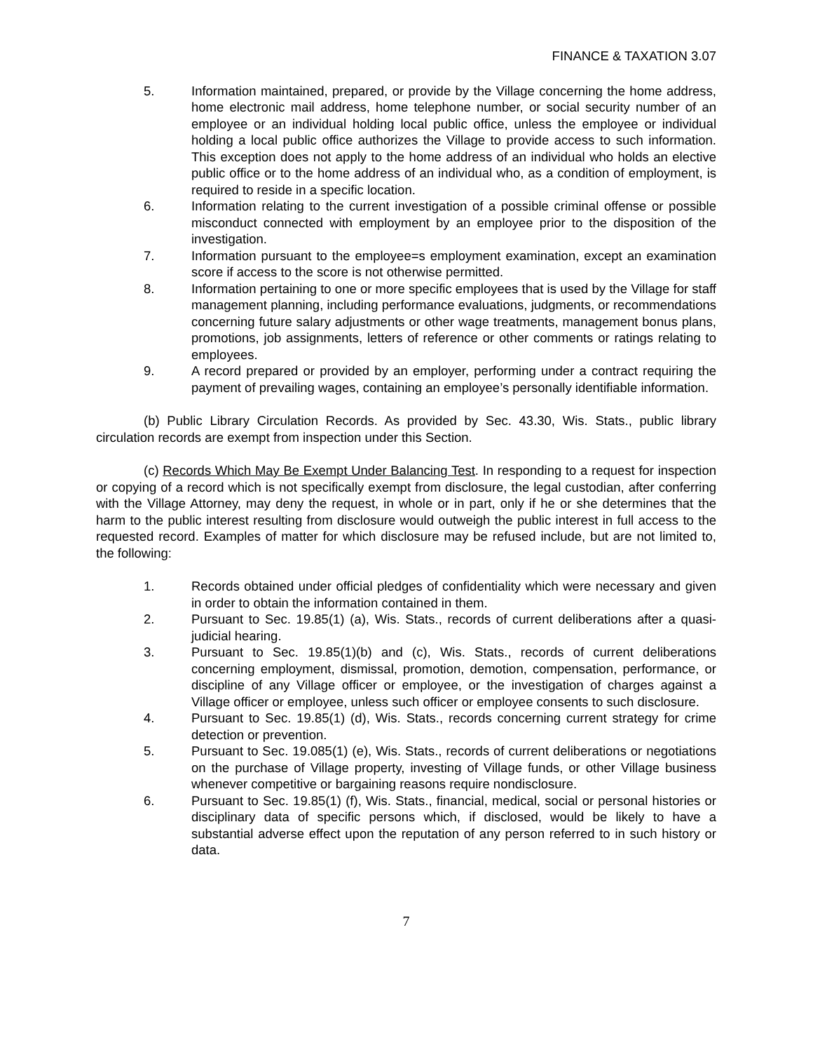FINANCE & TAXATION 3.07
5. Information maintained, prepared, or provide by the Village concerning the home address, home electronic mail address, home telephone number, or social security number of an employee or an individual holding local public office, unless the employee or individual holding a local public office authorizes the Village to provide access to such information. This exception does not apply to the home address of an individual who holds an elective public office or to the home address of an individual who, as a condition of employment, is required to reside in a specific location.
6. Information relating to the current investigation of a possible criminal offense or possible misconduct connected with employment by an employee prior to the disposition of the investigation.
7. Information pursuant to the employee=s employment examination, except an examination score if access to the score is not otherwise permitted.
8. Information pertaining to one or more specific employees that is used by the Village for staff management planning, including performance evaluations, judgments, or recommendations concerning future salary adjustments or other wage treatments, management bonus plans, promotions, job assignments, letters of reference or other comments or ratings relating to employees.
9. A record prepared or provided by an employer, performing under a contract requiring the payment of prevailing wages, containing an employee’s personally identifiable information.
(b) Public Library Circulation Records. As provided by Sec. 43.30, Wis. Stats., public library circulation records are exempt from inspection under this Section.
(c) Records Which May Be Exempt Under Balancing Test. In responding to a request for inspection or copying of a record which is not specifically exempt from disclosure, the legal custodian, after conferring with the Village Attorney, may deny the request, in whole or in part, only if he or she determines that the harm to the public interest resulting from disclosure would outweigh the public interest in full access to the requested record. Examples of matter for which disclosure may be refused include, but are not limited to, the following:
1. Records obtained under official pledges of confidentiality which were necessary and given in order to obtain the information contained in them.
2. Pursuant to Sec. 19.85(1) (a), Wis. Stats., records of current deliberations after a quasi-judicial hearing.
3. Pursuant to Sec. 19.85(1)(b) and (c), Wis. Stats., records of current deliberations concerning employment, dismissal, promotion, demotion, compensation, performance, or discipline of any Village officer or employee, or the investigation of charges against a Village officer or employee, unless such officer or employee consents to such disclosure.
4. Pursuant to Sec. 19.85(1) (d), Wis. Stats., records concerning current strategy for crime detection or prevention.
5. Pursuant to Sec. 19.085(1) (e), Wis. Stats., records of current deliberations or negotiations on the purchase of Village property, investing of Village funds, or other Village business whenever competitive or bargaining reasons require nondisclosure.
6. Pursuant to Sec. 19.85(1) (f), Wis. Stats., financial, medical, social or personal histories or disciplinary data of specific persons which, if disclosed, would be likely to have a substantial adverse effect upon the reputation of any person referred to in such history or data.
7